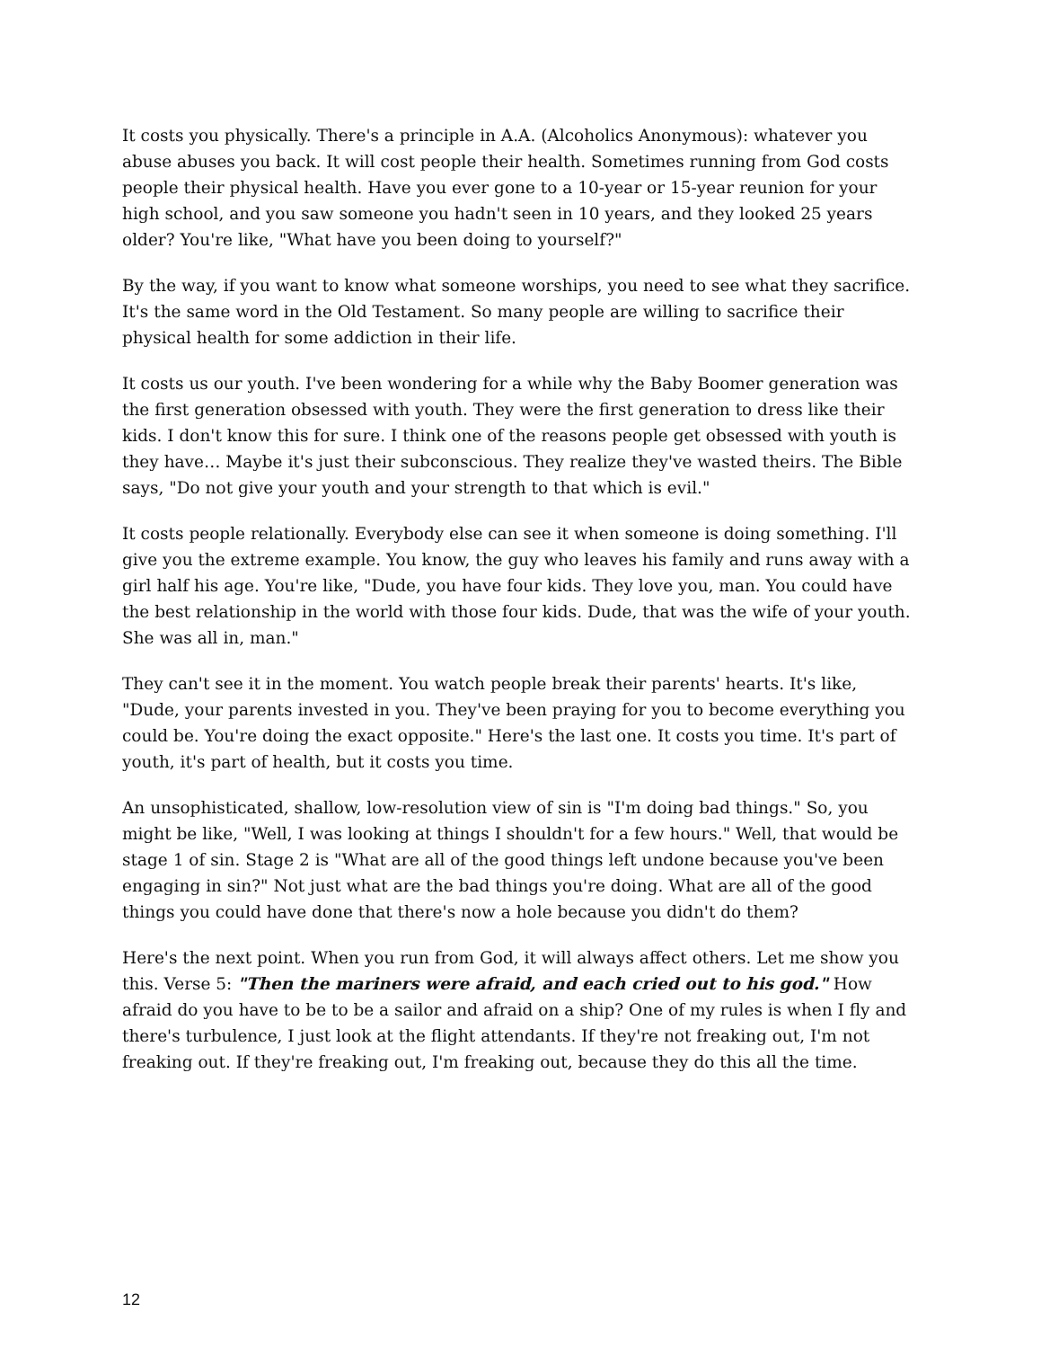It costs you physically. There's a principle in A.A. (Alcoholics Anonymous): whatever you abuse abuses you back. It will cost people their health. Sometimes running from God costs people their physical health. Have you ever gone to a 10-year or 15-year reunion for your high school, and you saw someone you hadn't seen in 10 years, and they looked 25 years older? You're like, "What have you been doing to yourself?"
By the way, if you want to know what someone worships, you need to see what they sacrifice. It's the same word in the Old Testament. So many people are willing to sacrifice their physical health for some addiction in their life.
It costs us our youth. I've been wondering for a while why the Baby Boomer generation was the first generation obsessed with youth. They were the first generation to dress like their kids. I don't know this for sure. I think one of the reasons people get obsessed with youth is they have… Maybe it's just their subconscious. They realize they've wasted theirs. The Bible says, "Do not give your youth and your strength to that which is evil."
It costs people relationally. Everybody else can see it when someone is doing something. I'll give you the extreme example. You know, the guy who leaves his family and runs away with a girl half his age. You're like, "Dude, you have four kids. They love you, man. You could have the best relationship in the world with those four kids. Dude, that was the wife of your youth. She was all in, man."
They can't see it in the moment. You watch people break their parents' hearts. It's like, "Dude, your parents invested in you. They've been praying for you to become everything you could be. You're doing the exact opposite." Here's the last one. It costs you time. It's part of youth, it's part of health, but it costs you time.
An unsophisticated, shallow, low-resolution view of sin is "I'm doing bad things." So, you might be like, "Well, I was looking at things I shouldn't for a few hours." Well, that would be stage 1 of sin. Stage 2 is "What are all of the good things left undone because you've been engaging in sin?" Not just what are the bad things you're doing. What are all of the good things you could have done that there's now a hole because you didn't do them?
Here's the next point. When you run from God, it will always affect others. Let me show you this. Verse 5: "Then the mariners were afraid, and each cried out to his god." How afraid do you have to be to be a sailor and afraid on a ship? One of my rules is when I fly and there's turbulence, I just look at the flight attendants. If they're not freaking out, I'm not freaking out. If they're freaking out, I'm freaking out, because they do this all the time.
12